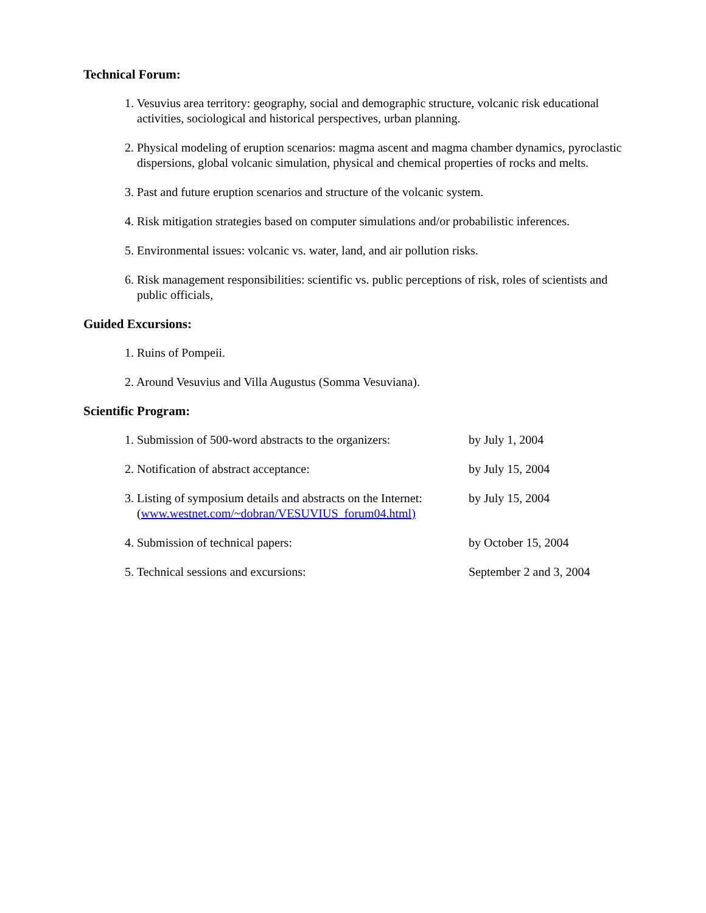Technical Forum:
1. Vesuvius area territory: geography, social and demographic structure, volcanic risk educational activities, sociological and historical perspectives, urban planning.
2. Physical modeling of eruption scenarios: magma ascent and magma chamber dynamics, pyroclastic dispersions, global volcanic simulation, physical and chemical properties of rocks and melts.
3. Past and future eruption scenarios and structure of the volcanic system.
4. Risk mitigation strategies based on computer simulations and/or probabilistic inferences.
5. Environmental issues: volcanic vs. water, land, and air pollution risks.
6. Risk management responsibilities: scientific vs. public perceptions of risk, roles of scientists and public officials,
Guided Excursions:
1. Ruins of Pompeii.
2. Around Vesuvius and Villa Augustus (Somma Vesuviana).
Scientific Program:
1. Submission of 500-word abstracts to the organizers:
by July 1, 2004
2. Notification of abstract acceptance: by July 15, 2004
3. Listing of symposium details and abstracts on the Internet: (www.westnet.com/~dobran/VESUVIUS_forum04.html)
by July 15, 2004
4. Submission of technical papers: by October 15, 2004
5. Technical sessions and excursions: September 2 and 3, 2004